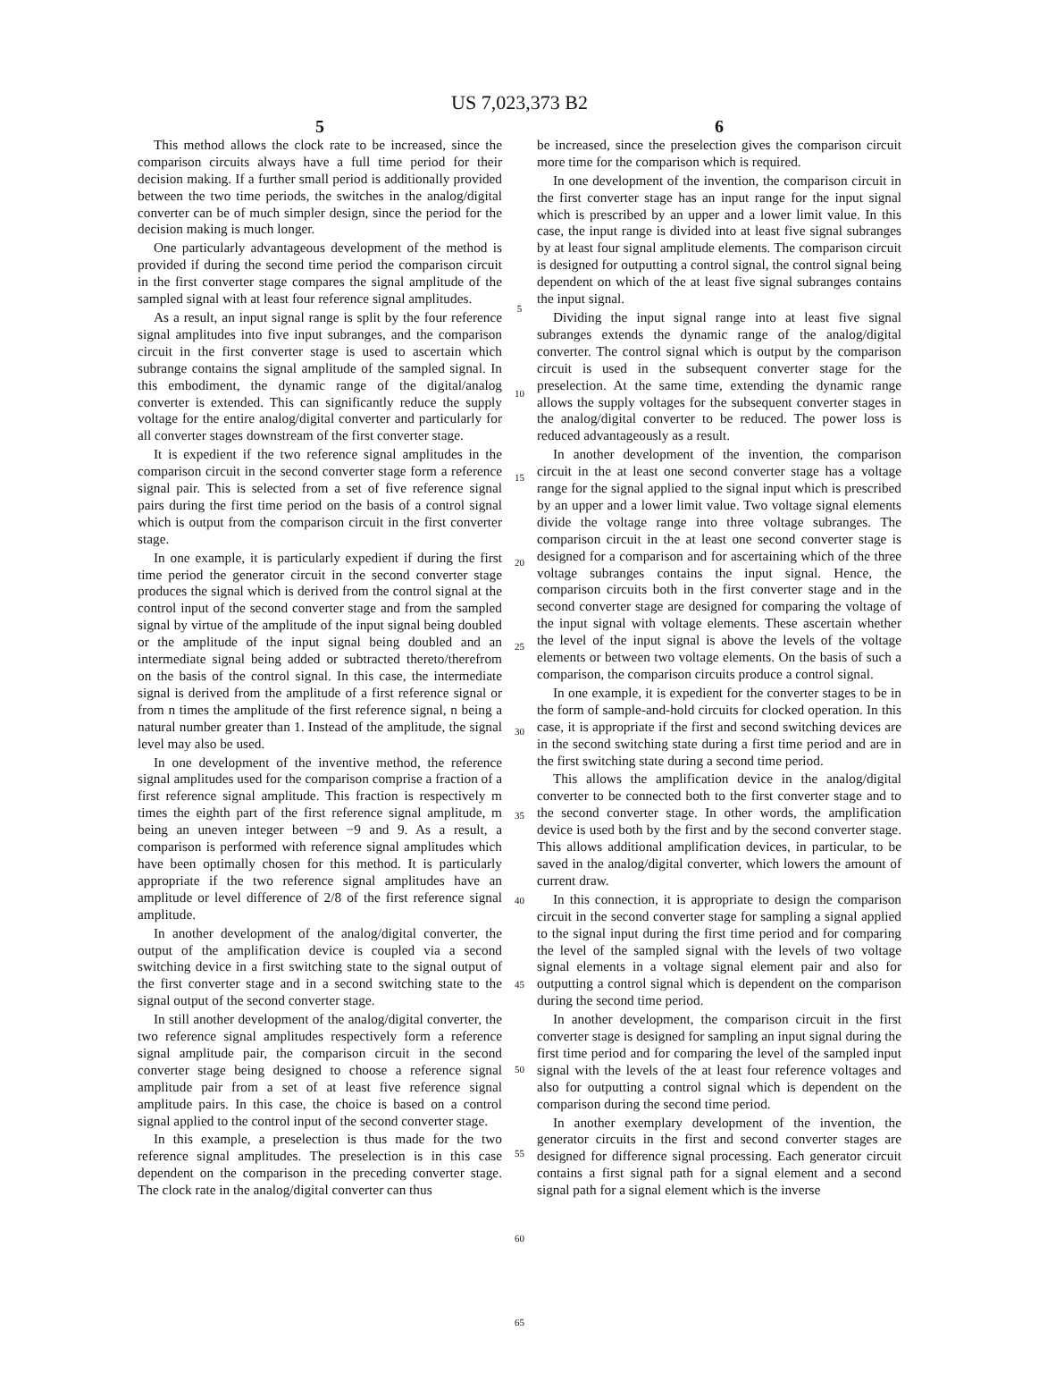US 7,023,373 B2
5
This method allows the clock rate to be increased, since the comparison circuits always have a full time period for their decision making. If a further small period is additionally provided between the two time periods, the switches in the analog/digital converter can be of much simpler design, since the period for the decision making is much longer.
One particularly advantageous development of the method is provided if during the second time period the comparison circuit in the first converter stage compares the signal amplitude of the sampled signal with at least four reference signal amplitudes.
As a result, an input signal range is split by the four reference signal amplitudes into five input subranges, and the comparison circuit in the first converter stage is used to ascertain which subrange contains the signal amplitude of the sampled signal. In this embodiment, the dynamic range of the digital/analog converter is extended. This can significantly reduce the supply voltage for the entire analog/digital converter and particularly for all converter stages downstream of the first converter stage.
It is expedient if the two reference signal amplitudes in the comparison circuit in the second converter stage form a reference signal pair. This is selected from a set of five reference signal pairs during the first time period on the basis of a control signal which is output from the comparison circuit in the first converter stage.
In one example, it is particularly expedient if during the first time period the generator circuit in the second converter stage produces the signal which is derived from the control signal at the control input of the second converter stage and from the sampled signal by virtue of the amplitude of the input signal being doubled or the amplitude of the input signal being doubled and an intermediate signal being added or subtracted thereto/therefrom on the basis of the control signal. In this case, the intermediate signal is derived from the amplitude of a first reference signal or from n times the amplitude of the first reference signal, n being a natural number greater than 1. Instead of the amplitude, the signal level may also be used.
In one development of the inventive method, the reference signal amplitudes used for the comparison comprise a fraction of a first reference signal amplitude. This fraction is respectively m times the eighth part of the first reference signal amplitude, m being an uneven integer between −9 and 9. As a result, a comparison is performed with reference signal amplitudes which have been optimally chosen for this method. It is particularly appropriate if the two reference signal amplitudes have an amplitude or level difference of 2/8 of the first reference signal amplitude.
In another development of the analog/digital converter, the output of the amplification device is coupled via a second switching device in a first switching state to the signal output of the first converter stage and in a second switching state to the signal output of the second converter stage.
In still another development of the analog/digital converter, the two reference signal amplitudes respectively form a reference signal amplitude pair, the comparison circuit in the second converter stage being designed to choose a reference signal amplitude pair from a set of at least five reference signal amplitude pairs. In this case, the choice is based on a control signal applied to the control input of the second converter stage.
In this example, a preselection is thus made for the two reference signal amplitudes. The preselection is in this case dependent on the comparison in the preceding converter stage. The clock rate in the analog/digital converter can thus
5
10
15
20
25
30
35
40
45
50
55
60
65
6
be increased, since the preselection gives the comparison circuit more time for the comparison which is required.
In one development of the invention, the comparison circuit in the first converter stage has an input range for the input signal which is prescribed by an upper and a lower limit value. In this case, the input range is divided into at least five signal subranges by at least four signal amplitude elements. The comparison circuit is designed for outputting a control signal, the control signal being dependent on which of the at least five signal subranges contains the input signal.
Dividing the input signal range into at least five signal subranges extends the dynamic range of the analog/digital converter. The control signal which is output by the comparison circuit is used in the subsequent converter stage for the preselection. At the same time, extending the dynamic range allows the supply voltages for the subsequent converter stages in the analog/digital converter to be reduced. The power loss is reduced advantageously as a result.
In another development of the invention, the comparison circuit in the at least one second converter stage has a voltage range for the signal applied to the signal input which is prescribed by an upper and a lower limit value. Two voltage signal elements divide the voltage range into three voltage subranges. The comparison circuit in the at least one second converter stage is designed for a comparison and for ascertaining which of the three voltage subranges contains the input signal. Hence, the comparison circuits both in the first converter stage and in the second converter stage are designed for comparing the voltage of the input signal with voltage elements. These ascertain whether the level of the input signal is above the levels of the voltage elements or between two voltage elements. On the basis of such a comparison, the comparison circuits produce a control signal.
In one example, it is expedient for the converter stages to be in the form of sample-and-hold circuits for clocked operation. In this case, it is appropriate if the first and second switching devices are in the second switching state during a first time period and are in the first switching state during a second time period.
This allows the amplification device in the analog/digital converter to be connected both to the first converter stage and to the second converter stage. In other words, the amplification device is used both by the first and by the second converter stage. This allows additional amplification devices, in particular, to be saved in the analog/digital converter, which lowers the amount of current draw.
In this connection, it is appropriate to design the comparison circuit in the second converter stage for sampling a signal applied to the signal input during the first time period and for comparing the level of the sampled signal with the levels of two voltage signal elements in a voltage signal element pair and also for outputting a control signal which is dependent on the comparison during the second time period.
In another development, the comparison circuit in the first converter stage is designed for sampling an input signal during the first time period and for comparing the level of the sampled input signal with the levels of the at least four reference voltages and also for outputting a control signal which is dependent on the comparison during the second time period.
In another exemplary development of the invention, the generator circuits in the first and second converter stages are designed for difference signal processing. Each generator circuit contains a first signal path for a signal element and a second signal path for a signal element which is the inverse